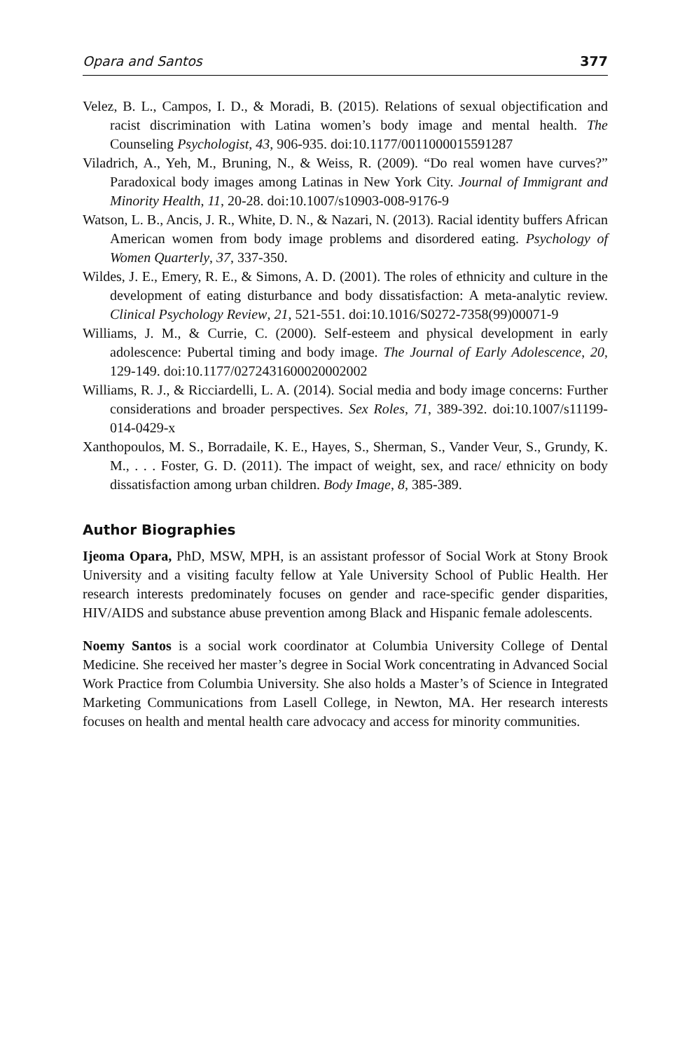Opara and Santos 377
Velez, B. L., Campos, I. D., & Moradi, B. (2015). Relations of sexual objectification and racist discrimination with Latina women’s body image and mental health. The Counseling Psychologist, 43, 906-935. doi:10.1177/0011000015591287
Viladrich, A., Yeh, M., Bruning, N., & Weiss, R. (2009). “Do real women have curves?” Paradoxical body images among Latinas in New York City. Journal of Immigrant and Minority Health, 11, 20-28. doi:10.1007/s10903-008-9176-9
Watson, L. B., Ancis, J. R., White, D. N., & Nazari, N. (2013). Racial identity buffers African American women from body image problems and disordered eating. Psychology of Women Quarterly, 37, 337-350.
Wildes, J. E., Emery, R. E., & Simons, A. D. (2001). The roles of ethnicity and culture in the development of eating disturbance and body dissatisfaction: A meta-analytic review. Clinical Psychology Review, 21, 521-551. doi:10.1016/S0272-7358(99)00071-9
Williams, J. M., & Currie, C. (2000). Self-esteem and physical development in early adolescence: Pubertal timing and body image. The Journal of Early Adolescence, 20, 129-149. doi:10.1177/0272431600020002002
Williams, R. J., & Ricciardelli, L. A. (2014). Social media and body image concerns: Further considerations and broader perspectives. Sex Roles, 71, 389-392. doi:10.1007/s11199-014-0429-x
Xanthopoulos, M. S., Borradaile, K. E., Hayes, S., Sherman, S., Vander Veur, S., Grundy, K. M., . . . Foster, G. D. (2011). The impact of weight, sex, and race/ ethnicity on body dissatisfaction among urban children. Body Image, 8, 385-389.
Author Biographies
Ijeoma Opara, PhD, MSW, MPH, is an assistant professor of Social Work at Stony Brook University and a visiting faculty fellow at Yale University School of Public Health. Her research interests predominately focuses on gender and race-specific gender disparities, HIV/AIDS and substance abuse prevention among Black and Hispanic female adolescents.
Noemy Santos is a social work coordinator at Columbia University College of Dental Medicine. She received her master’s degree in Social Work concentrating in Advanced Social Work Practice from Columbia University. She also holds a Master’s of Science in Integrated Marketing Communications from Lasell College, in Newton, MA. Her research interests focuses on health and mental health care advocacy and access for minority communities.